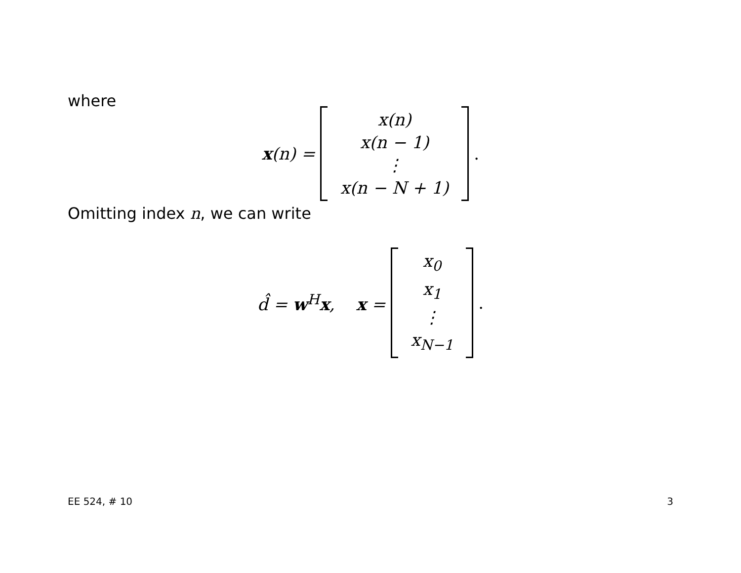where
x(n) =
x(n)
x(n − 1)
⋮
x(n − N + 1)
.
Omitting index n, we can write
d̂ = w<sup>H</sup>x, x =
x<sub>0</sub>
x<sub>1</sub>
⋮
x<sub>N−1</sub>
.
EE 524, # 10 3